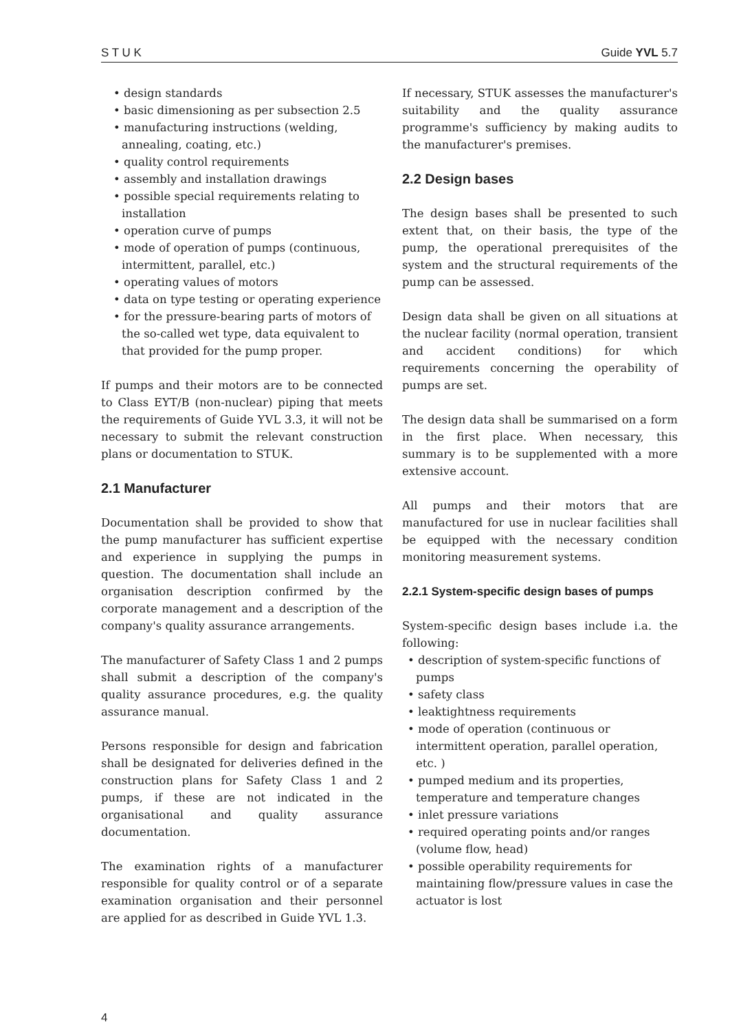S T U K Guide YVL 5.7
• design standards
• basic dimensioning as per subsection 2.5
• manufacturing instructions (welding, annealing, coating, etc.)
• quality control requirements
• assembly and installation drawings
• possible special requirements relating to installation
• operation curve of pumps
• mode of operation of pumps (continuous, intermittent, parallel, etc.)
• operating values of motors
• data on type testing or operating experience
• for the pressure-bearing parts of motors of the so-called wet type, data equivalent to that provided for the pump proper.
If pumps and their motors are to be connected to Class EYT/B (non-nuclear) piping that meets the requirements of Guide YVL 3.3, it will not be necessary to submit the relevant construction plans or documentation to STUK.
2.1 Manufacturer
Documentation shall be provided to show that the pump manufacturer has sufficient expertise and experience in supplying the pumps in question. The documentation shall include an organisation description confirmed by the corporate management and a description of the company's quality assurance arrangements.
The manufacturer of Safety Class 1 and 2 pumps shall submit a description of the company's quality assurance procedures, e.g. the quality assurance manual.
Persons responsible for design and fabrication shall be designated for deliveries defined in the construction plans for Safety Class 1 and 2 pumps, if these are not indicated in the organisational and quality assurance documentation.
The examination rights of a manufacturer responsible for quality control or of a separate examination organisation and their personnel are applied for as described in Guide YVL 1.3.
If necessary, STUK assesses the manufacturer's suitability and the quality assurance programme's sufficiency by making audits to the manufacturer's premises.
2.2 Design bases
The design bases shall be presented to such extent that, on their basis, the type of the pump, the operational prerequisites of the system and the structural requirements of the pump can be assessed.
Design data shall be given on all situations at the nuclear facility (normal operation, transient and accident conditions) for which requirements concerning the operability of pumps are set.
The design data shall be summarised on a form in the first place. When necessary, this summary is to be supplemented with a more extensive account.
All pumps and their motors that are manufactured for use in nuclear facilities shall be equipped with the necessary condition monitoring measurement systems.
2.2.1 System-specific design bases of pumps
System-specific design bases include i.a. the following:
• description of system-specific functions of pumps
• safety class
• leaktightness requirements
• mode of operation (continuous or intermittent operation, parallel operation, etc. )
• pumped medium and its properties, temperature and temperature changes
• inlet pressure variations
• required operating points and/or ranges (volume flow, head)
• possible operability requirements for maintaining flow/pressure values in case the actuator is lost
4